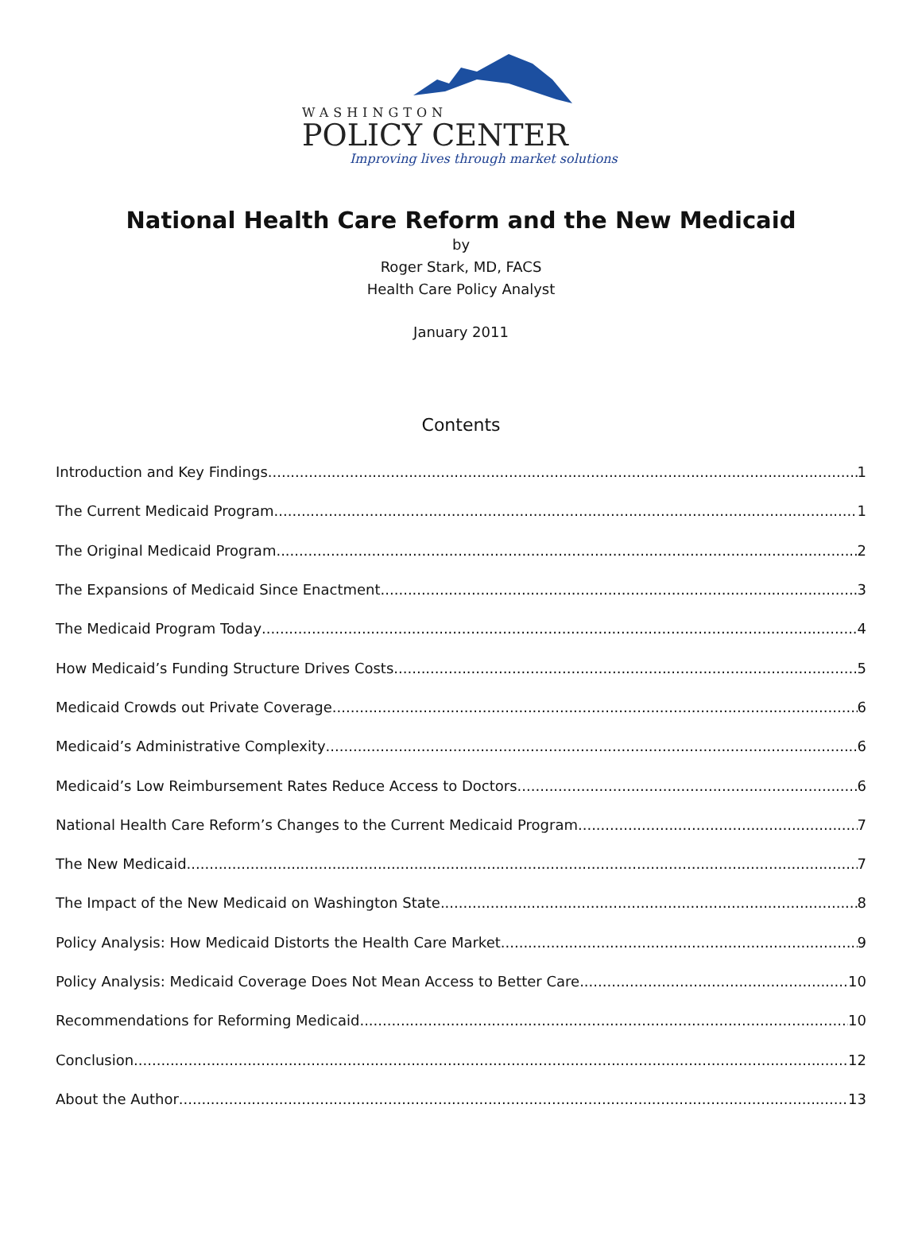WASHINGTON
POLICY CENTER
Improving lives through market solutions
National Health Care Reform and the New Medicaid
by
Roger Stark, MD, FACS
Health Care Policy Analyst
January 2011
Contents
Introduction and Key Findings 1
The Current Medicaid Program 1
The Original Medicaid Program 2
The Expansions of Medicaid Since Enactment 3
The Medicaid Program Today 4
How Medicaid’s Funding Structure Drives Costs 5
Medicaid Crowds out Private Coverage 6
Medicaid’s Administrative Complexity 6
Medicaid’s Low Reimbursement Rates Reduce Access to Doctors 6
National Health Care Reform’s Changes to the Current Medicaid Program 7
The New Medicaid 7
The Impact of the New Medicaid on Washington State 8
Policy Analysis: How Medicaid Distorts the Health Care Market 9
Policy Analysis: Medicaid Coverage Does Not Mean Access to Better Care 10
Recommendations for Reforming Medicaid 10
Conclusion 12
About the Author 13